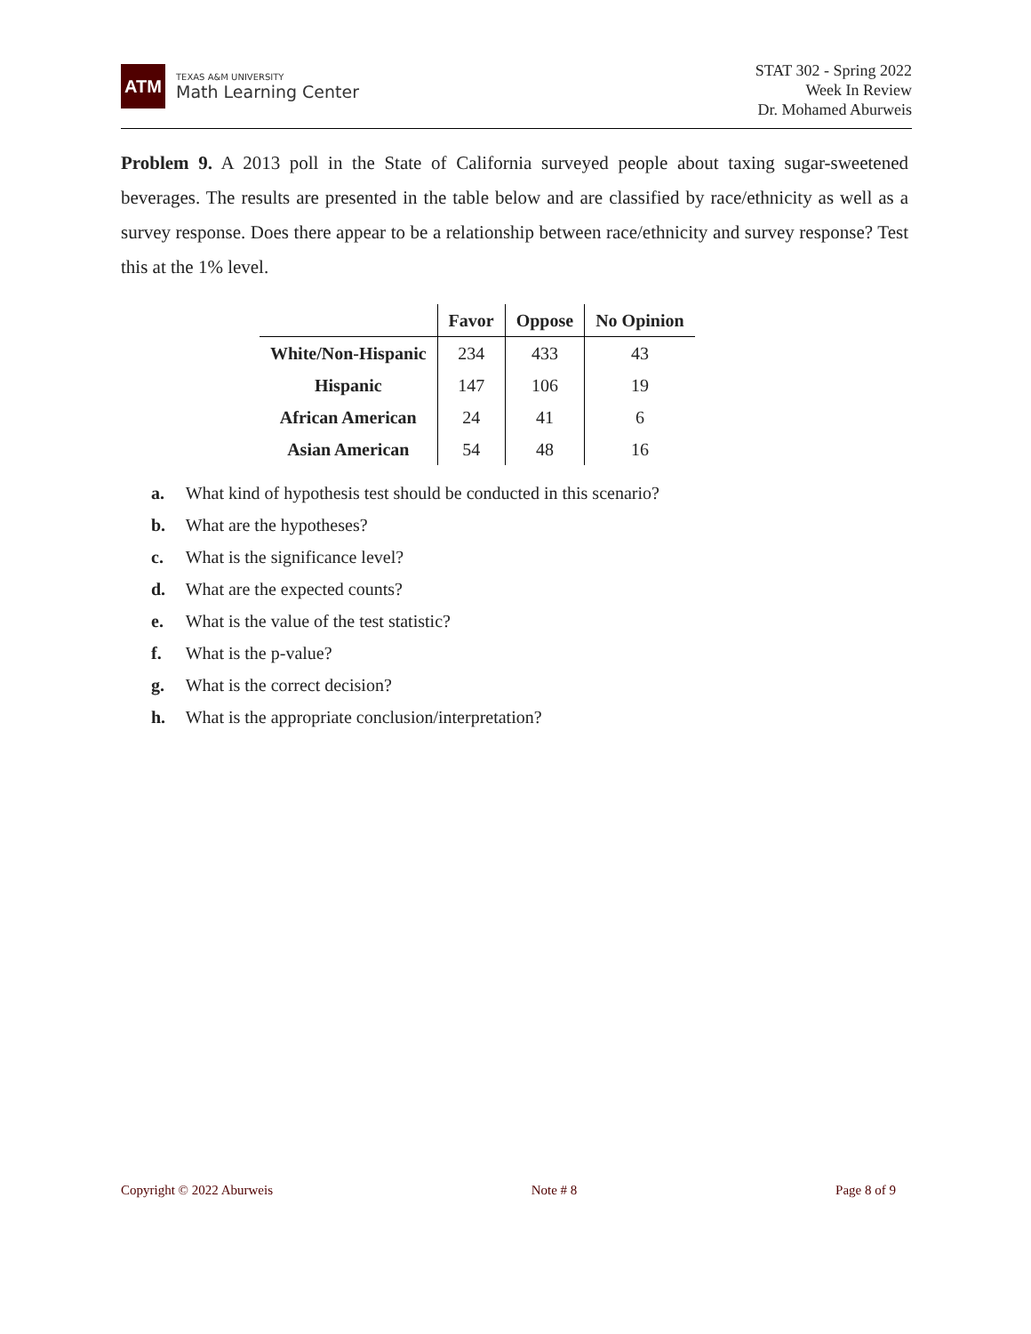ATM
TEXAS A&M UNIVERSITY
Math Learning Center
STAT 302 - Spring 2022
Week In Review
Dr. Mohamed Aburweis
Problem 9. A 2013 poll in the State of California surveyed people about taxing sugar-sweetened beverages. The results are presented in the table below and are classified by race/ethnicity as well as a survey response. Does there appear to be a relationship between race/ethnicity and survey response? Test this at the 1% level.
| | Favor | Oppose | No Opinion |
| --- | --- | --- | --- |
| White/Non-Hispanic | 234 | 433 | 43 |
| Hispanic | 147 | 106 | 19 |
| African American | 24 | 41 | 6 |
| Asian American | 54 | 48 | 16 |
a. What kind of hypothesis test should be conducted in this scenario?
b. What are the hypotheses?
c. What is the significance level?
d. What are the expected counts?
e. What is the value of the test statistic?
f. What is the p-value?
g. What is the correct decision?
h. What is the appropriate conclusion/interpretation?
Copyright © 2022 Aburweis Note # 8 Page 8 of 9